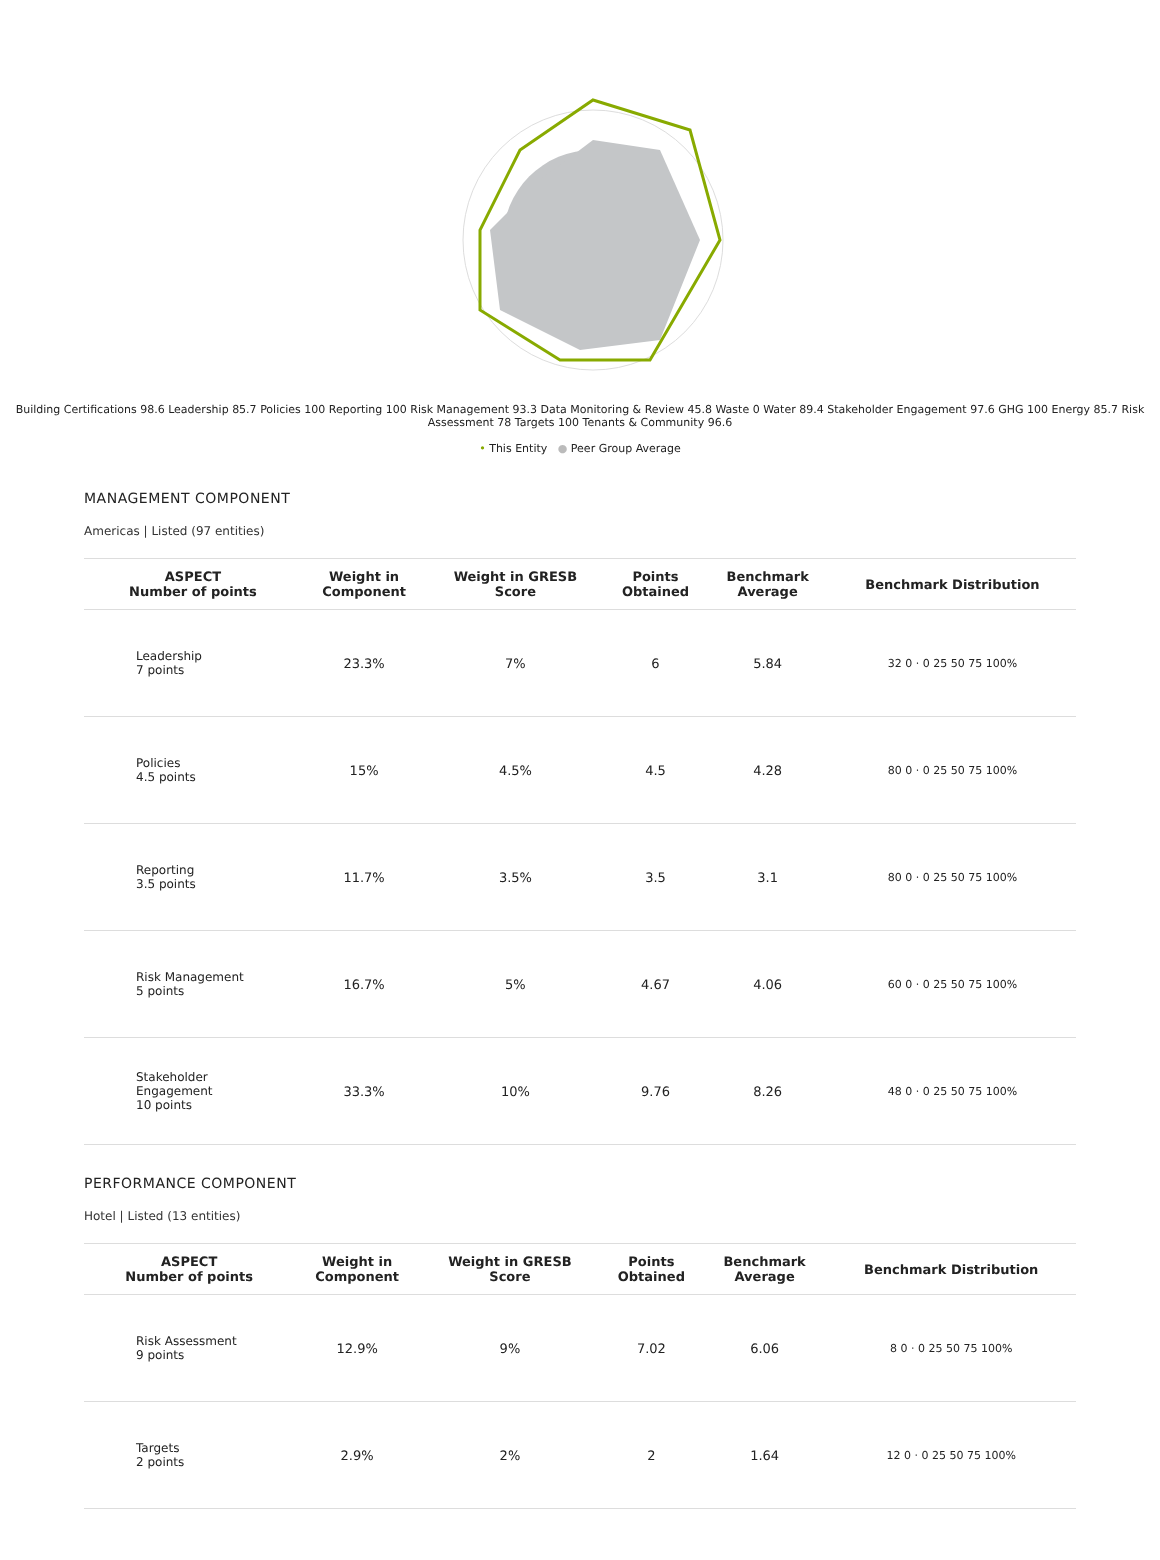Building Certifications 98.6 Leadership 85.7 Policies 100 Reporting 100 Risk Management 93.3 Data Monitoring & Review 45.8 Waste 0 Water 89.4 Stakeholder Engagement 97.6 GHG 100 Energy 85.7 Risk Assessment 78 Targets 100 Tenants & Community 96.6
• This Entity ● Peer Group Average
MANAGEMENT COMPONENT
Americas | Listed (97 entities)
| ASPECT Number of points | Weight in Component | Weight in GRESB Score | Points Obtained | Benchmark Average | Benchmark Distribution |
| --- | --- | --- | --- | --- | --- |
| Leadership 7 points | 23.3% | 7% | 6 | 5.84 | 32 0 · 0 25 50 75 100% |
| Policies 4.5 points | 15% | 4.5% | 4.5 | 4.28 | 80 0 · 0 25 50 75 100% |
| Reporting 3.5 points | 11.7% | 3.5% | 3.5 | 3.1 | 80 0 · 0 25 50 75 100% |
| Risk Management 5 points | 16.7% | 5% | 4.67 | 4.06 | 60 0 · 0 25 50 75 100% |
| Stakeholder Engagement 10 points | 33.3% | 10% | 9.76 | 8.26 | 48 0 · 0 25 50 75 100% |
PERFORMANCE COMPONENT
Hotel | Listed (13 entities)
| ASPECT Number of points | Weight in Component | Weight in GRESB Score | Points Obtained | Benchmark Average | Benchmark Distribution |
| --- | --- | --- | --- | --- | --- |
| Risk Assessment 9 points | 12.9% | 9% | 7.02 | 6.06 | 8 0 · 0 25 50 75 100% |
| Targets 2 points | 2.9% | 2% | 2 | 1.64 | 12 0 · 0 25 50 75 100% |